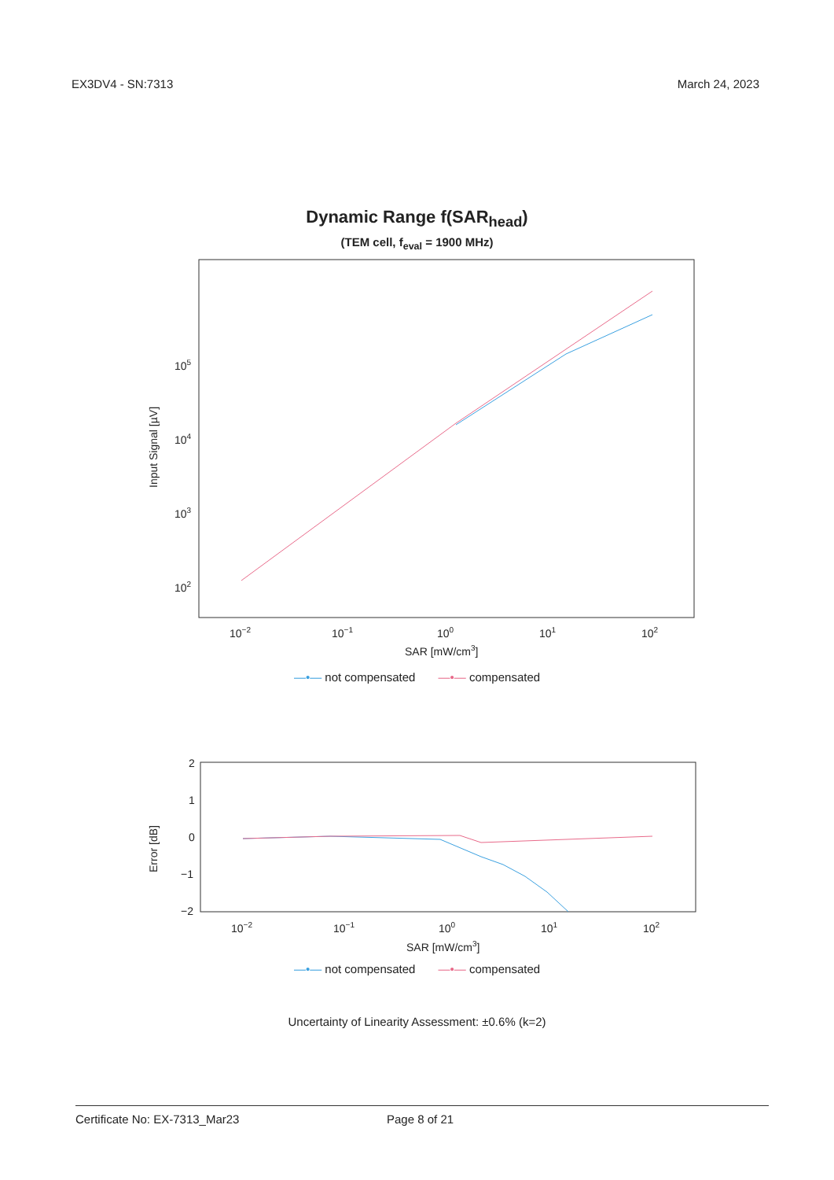EX3DV4 - SN:7313 March 24, 2023
Dynamic Range f(SAR<sub>head</sub>)
(TEM cell, f<sub>eval</sub> = 1900 MHz)
105
104
103
102
10−2
10−1
100
101
102
SAR [mW/cm3]
Input Signal [µV]
—•— not compensated —•— compensated
2
1
0
−1
−2
10−2
10−1
100
101
102
SAR [mW/cm3]
Error [dB]
—•— not compensated —•— compensated
Uncertainty of Linearity Assessment: ±0.6% (k=2)
Certificate No: EX-7313_Mar23 Page 8 of 21